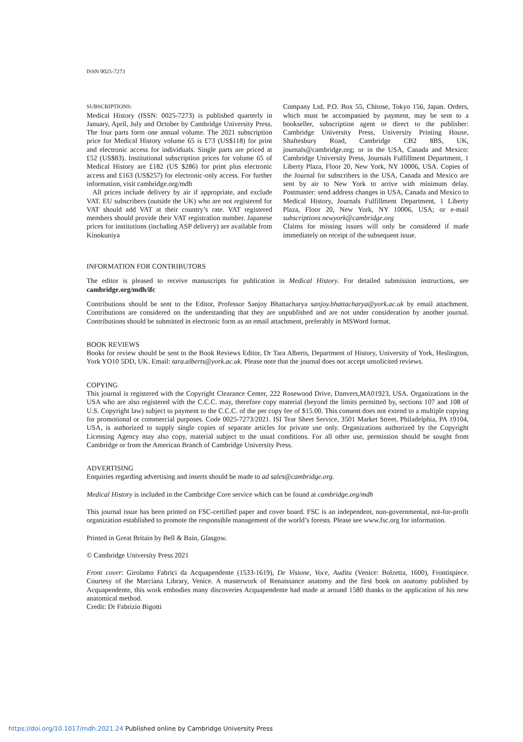ISSN 0025-7273
SUBSCRIPTIONS:
Medical History (ISSN: 0025-7273) is published quarterly in January, April, July and October by Cambridge University Press. The four parts form one annual volume. The 2021 subscription price for Medical History volume 65 is £73 (US$118) for print and electronic access for individuals. Single parts are priced at £52 (US$83). Institutional subscription prices for volume 65 of Medical History are £182 (US $286) for print plus electronic access and £163 (US$257) for electronic-only access. For further information, visit cambridge.org/mdh
All prices include delivery by air if appropriate, and exclude VAT. EU subscribers (outside the UK) who are not registered for VAT should add VAT at their country’s rate. VAT registered members should provide their VAT registration number. Japanese prices for institutions (including ASP delivery) are available from Kinokuniya
Company Ltd, P.O. Box 55, Chitose, Tokyo 156, Japan. Orders, which must be accompanied by payment, may be sent to a bookseller, subscription agent or direct to the publisher: Cambridge University Press, University Printing House, Shaftesbury Road, Cambridge CB2 8BS, UK, journals@cambridge.org; or in the USA, Canada and Mexico: Cambridge University Press, Journals Fulfillment Department, 1 Liberty Plaza, Floor 20, New York, NY 10006, USA. Copies of the Journal for subscribers in the USA, Canada and Mexico are sent by air to New York to arrive with minimum delay. Postmaster: send address changes in USA, Canada and Mexico to Medical History, Journals Fulfillment Department, 1 Liberty Plaza, Floor 20, New York, NY 10006, USA; or e-mail subscriptions newyork@cambridge.org
Claims for missing issues will only be considered if made immediately on receipt of the subsequent issue.
INFORMATION FOR CONTRIBUTORS
The editor is pleased to receive manuscripts for publication in Medical History. For detailed submission instructions, see cambridge.org/mdh/ifc
Contributions should be sent to the Editor, Professor Sanjoy Bhattacharya sanjoy.bhattacharya@york.ac.uk by email attachment. Contributions are considered on the understanding that they are unpublished and are not under consideration by another journal. Contributions should be submitted in electronic form as an email attachment, preferably in MSWord format.
BOOK REVIEWS
Books for review should be sent to the Book Reviews Editor, Dr Tara Alberts, Department of History, University of York, Heslington, York YO10 5DD, UK. Email: tara.alberts@york.ac.uk. Please note that the journal does not accept unsolicited reviews.
COPYING
This journal is registered with the Copyright Clearance Center, 222 Rosewood Drive, Danvers,MA01923, USA. Organizations in the USA who are also registered with the C.C.C. may, therefore copy material (beyond the limits permitted by, sections 107 and 108 of U.S. Copyright law) subject to payment to the C.C.C. of the per copy fee of $15.00. This consent does not extend to a multiple copying for promotional or commercial purposes. Code 0025-7273/2021. ISI Tear Sheet Service, 3501 Market Street, Philadelphia, PA 19104, USA, is authorized to supply single copies of separate articles for private use only. Organizations authorized by the Copyright Licensing Agency may also copy, material subject to the usual conditions. For all other use, permission should be sought from Cambridge or from the American Branch of Cambridge University Press.
ADVERTISING
Enquiries regarding advertising and inserts should be made to ad sales@cambridge.org.
Medical History is included in the Cambridge Core service which can be found at cambridge.org/mdh
This journal issue has been printed on FSC-certified paper and cover board. FSC is an independent, non-governmental, not-for-profit organization established to promote the responsible management of the world’s forests. Please see www.fsc.org for information.
Printed in Great Britain by Bell & Bain, Glasgow.
© Cambridge University Press 2021
Front cover: Girolamo Fabrici da Acquapendente (1533-1619), De Visione, Voce, Auditu (Venice: Bolzetta, 1600), Frontispiece. Courtesy of the Marciana Library, Venice. A masterwork of Renaissance anatomy and the first book on anatomy published by Acquapendente, this work embodies many discoveries Acquapendente had made at around 1580 thanks to the application of his new anatomical method.
Credit: Dr Fabrizio Bigotti
https://doi.org/10.1017/mdh.2021.24 Published online by Cambridge University Press